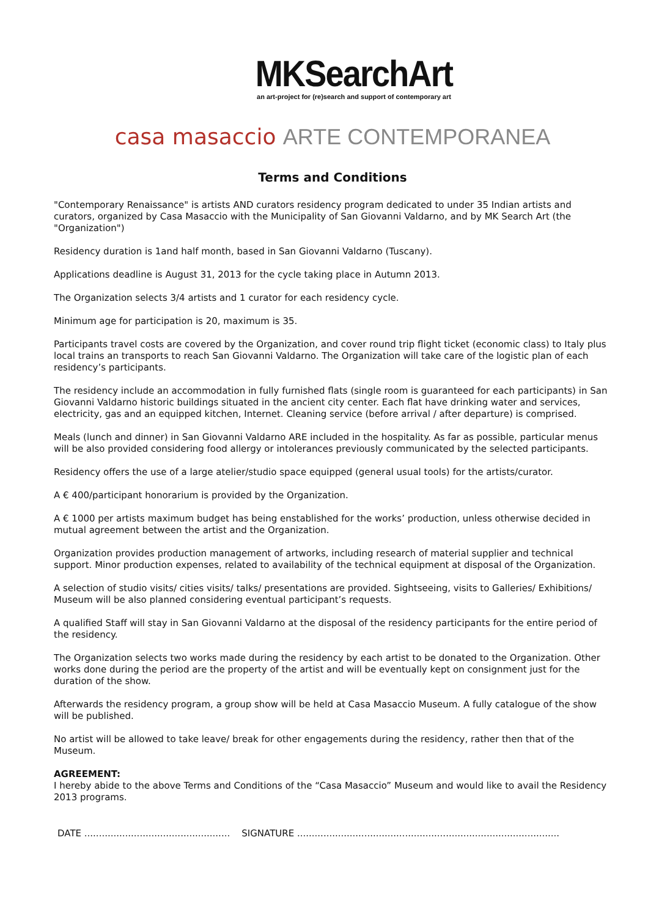MKSearchArt
an art-project for (re)search and support of contemporary art
casa masaccio ARTE CONTEMPORANEA
Terms and Conditions
"Contemporary Renaissance" is artists AND curators residency program dedicated to under 35 Indian artists and curators, organized by Casa Masaccio with the Municipality of San Giovanni Valdarno, and by MK Search Art (the "Organization")
Residency duration is 1and half month, based in San Giovanni Valdarno (Tuscany).
Applications deadline is August 31, 2013 for the cycle taking place in Autumn 2013.
The Organization selects 3/4 artists and 1 curator for each residency cycle.
Minimum age for participation is 20, maximum is 35.
Participants travel costs are covered by the Organization, and cover round trip flight ticket (economic class) to Italy plus local trains an transports to reach San Giovanni Valdarno. The Organization will take care of the logistic plan of each residency’s participants.
The residency include an accommodation in fully furnished flats (single room is guaranteed for each participants) in San Giovanni Valdarno historic buildings situated in the ancient city center. Each flat have drinking water and services, electricity, gas and an equipped kitchen, Internet. Cleaning service (before arrival / after departure) is comprised.
Meals (lunch and dinner) in San Giovanni Valdarno ARE included in the hospitality. As far as possible, particular menus will be also provided considering food allergy or intolerances previously communicated by the selected participants.
Residency offers the use of a large atelier/studio space equipped (general usual tools) for the artists/curator.
A € 400/participant honorarium is provided by the Organization.
A € 1000 per artists maximum budget has being enstablished for the works’ production, unless otherwise decided in mutual agreement between the artist and the Organization.
Organization provides production management of artworks, including research of material supplier and technical support. Minor production expenses, related to availability of the technical equipment at disposal of the Organization.
A selection of studio visits/ cities visits/ talks/ presentations are provided. Sightseeing, visits to Galleries/ Exhibitions/ Museum will be also planned considering eventual participant’s requests.
A qualified Staff will stay in San Giovanni Valdarno at the disposal of the residency participants for the entire period of the residency.
The Organization selects two works made during the residency by each artist to be donated to the Organization. Other works done during the period are the property of the artist and will be eventually kept on consignment just for the duration of the show.
Afterwards the residency program, a group show will be held at Casa Masaccio Museum. A fully catalogue of the show will be published.
No artist will be allowed to take leave/ break for other engagements during the residency, rather then that of the Museum.
AGREEMENT:
I hereby abide to the above Terms and Conditions of the “Casa Masaccio” Museum and would like to avail the Residency 2013 programs.
DATE .................................................. SIGNATURE ..........................................................................................